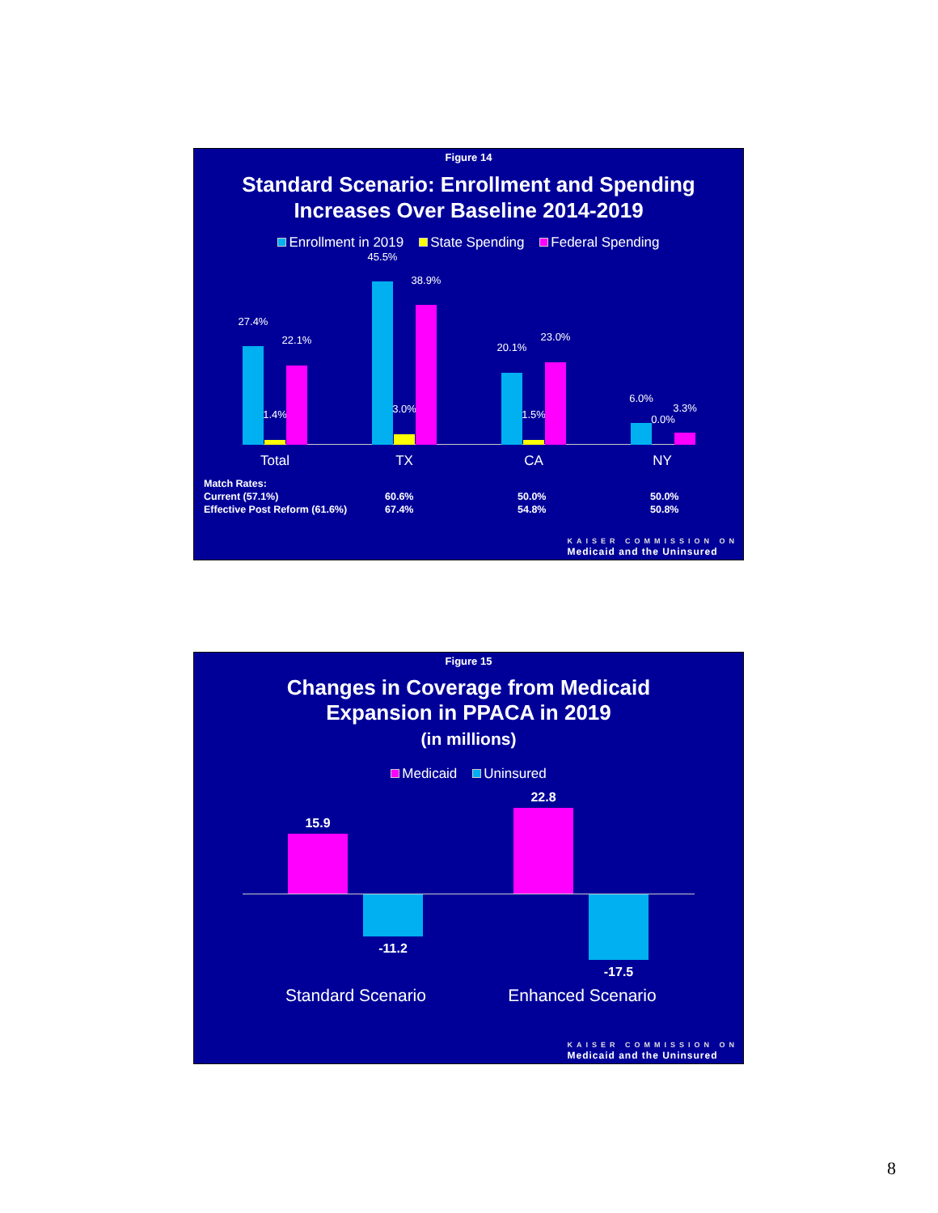Figure 14
Standard Scenario: Enrollment and Spending
Increases Over Baseline 2014-2019
Enrollment in 2019 State Spending Federal Spending
27.4%
1.4%
22.1%
45.5%
3.0%
38.9%
20.1%
1.5%
23.0%
6.0%
0.0%
3.3%
Total TX CA NY
| Match Rates: | | | |
| Current (57.1%) | 60.6% | 50.0% | 50.0% |
| Effective Post Reform (61.6%) | 67.4% | 54.8% | 50.8% |
KAISER COMMISSION ON
Medicaid and the Uninsured
Figure 15
Changes in Coverage from Medicaid
Expansion in PPACA in 2019
(in millions)
Medicaid Uninsured
15.9
-11.2
22.8
-17.5
Standard Scenario Enhanced Scenario
KAISER COMMISSION ON
Medicaid and the Uninsured
8